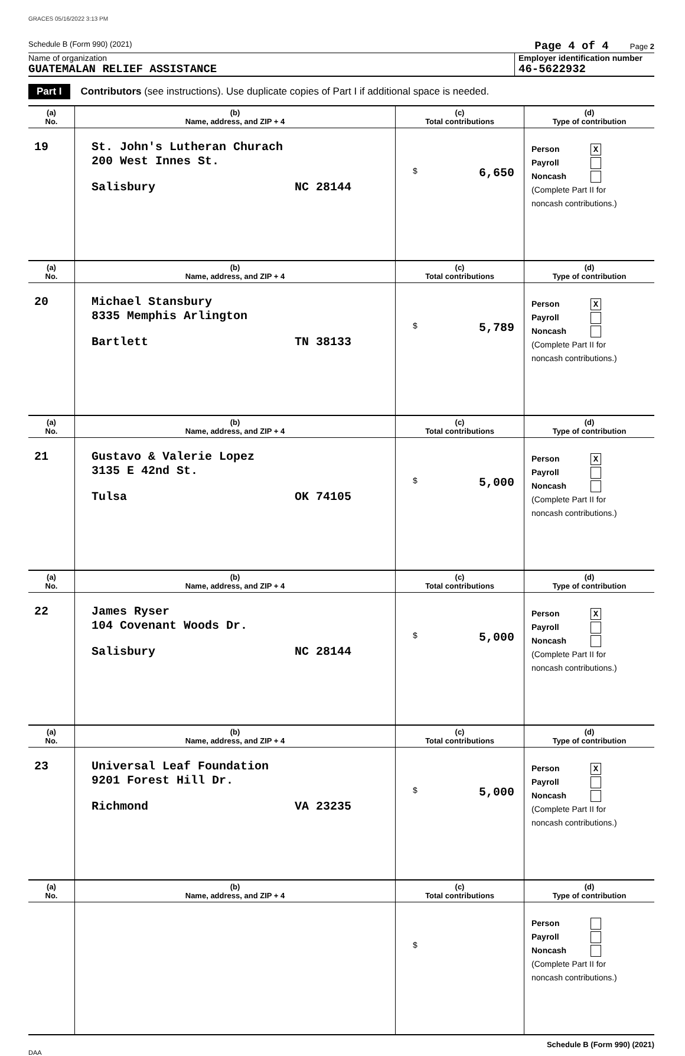GRACES 05/16/2022 3:13 PM
Schedule B (Form 990) (2021) Page 4 of 4 Page 2
Name of organization
GUATEMALAN RELIEF ASSISTANCE
Employer identification number
46-5622932
Part I Contributors (see instructions). Use duplicate copies of Part I if additional space is needed.
| (a) No. | (b) Name, address, and ZIP + 4 | (c) Total contributions | (d) Type of contribution |
| --- | --- | --- | --- |
| 19 | St. John's Lutheran Churach 200 West Innes St. Salisbury NC 28144 | $ 6,650 | Person X Payroll Noncash (Complete Part II for noncash contributions.) |
| (a) No. | (b) Name, address, and ZIP + 4 | (c) Total contributions | (d) Type of contribution |
| 20 | Michael Stansbury 8335 Memphis Arlington Bartlett TN 38133 | $ 5,789 | Person X Payroll Noncash (Complete Part II for noncash contributions.) |
| (a) No. | (b) Name, address, and ZIP + 4 | (c) Total contributions | (d) Type of contribution |
| 21 | Gustavo & Valerie Lopez 3135 E 42nd St. Tulsa OK 74105 | $ 5,000 | Person X Payroll Noncash (Complete Part II for noncash contributions.) |
| (a) No. | (b) Name, address, and ZIP + 4 | (c) Total contributions | (d) Type of contribution |
| 22 | James Ryser 104 Covenant Woods Dr. Salisbury NC 28144 | $ 5,000 | Person X Payroll Noncash (Complete Part II for noncash contributions.) |
| (a) No. | (b) Name, address, and ZIP + 4 | (c) Total contributions | (d) Type of contribution |
| 23 | Universal Leaf Foundation 9201 Forest Hill Dr. Richmond VA 23235 | $ 5,000 | Person X Payroll Noncash (Complete Part II for noncash contributions.) |
| (a) No. | (b) Name, address, and ZIP + 4 | (c) Total contributions | (d) Type of contribution |
| | | $ | Person Payroll Noncash (Complete Part II for noncash contributions.) |
Schedule B (Form 990) (2021)
DAA